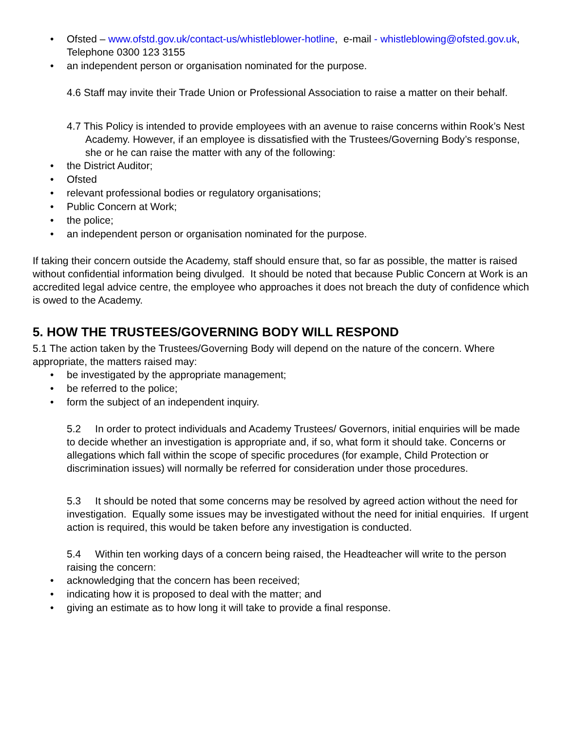• Ofsted – www.ofstd.gov.uk/contact-us/whistleblower-hotline, e-mail - whistleblowing@ofsted.gov.uk, Telephone 0300 123 3155
• an independent person or organisation nominated for the purpose.
4.6 Staff may invite their Trade Union or Professional Association to raise a matter on their behalf.
4.7 This Policy is intended to provide employees with an avenue to raise concerns within Rook’s Nest Academy. However, if an employee is dissatisfied with the Trustees/Governing Body’s response, she or he can raise the matter with any of the following:
• the District Auditor;
• Ofsted
• relevant professional bodies or regulatory organisations;
• Public Concern at Work;
• the police;
• an independent person or organisation nominated for the purpose.
If taking their concern outside the Academy, staff should ensure that, so far as possible, the matter is raised without confidential information being divulged. It should be noted that because Public Concern at Work is an accredited legal advice centre, the employee who approaches it does not breach the duty of confidence which is owed to the Academy.
5. HOW THE TRUSTEES/GOVERNING BODY WILL RESPOND
5.1 The action taken by the Trustees/Governing Body will depend on the nature of the concern. Where appropriate, the matters raised may:
• be investigated by the appropriate management;
• be referred to the police;
• form the subject of an independent inquiry.
5.2 In order to protect individuals and Academy Trustees/ Governors, initial enquiries will be made to decide whether an investigation is appropriate and, if so, what form it should take. Concerns or allegations which fall within the scope of specific procedures (for example, Child Protection or discrimination issues) will normally be referred for consideration under those procedures.
5.3 It should be noted that some concerns may be resolved by agreed action without the need for investigation. Equally some issues may be investigated without the need for initial enquiries. If urgent action is required, this would be taken before any investigation is conducted.
5.4 Within ten working days of a concern being raised, the Headteacher will write to the person raising the concern:
• acknowledging that the concern has been received;
• indicating how it is proposed to deal with the matter; and
• giving an estimate as to how long it will take to provide a final response.